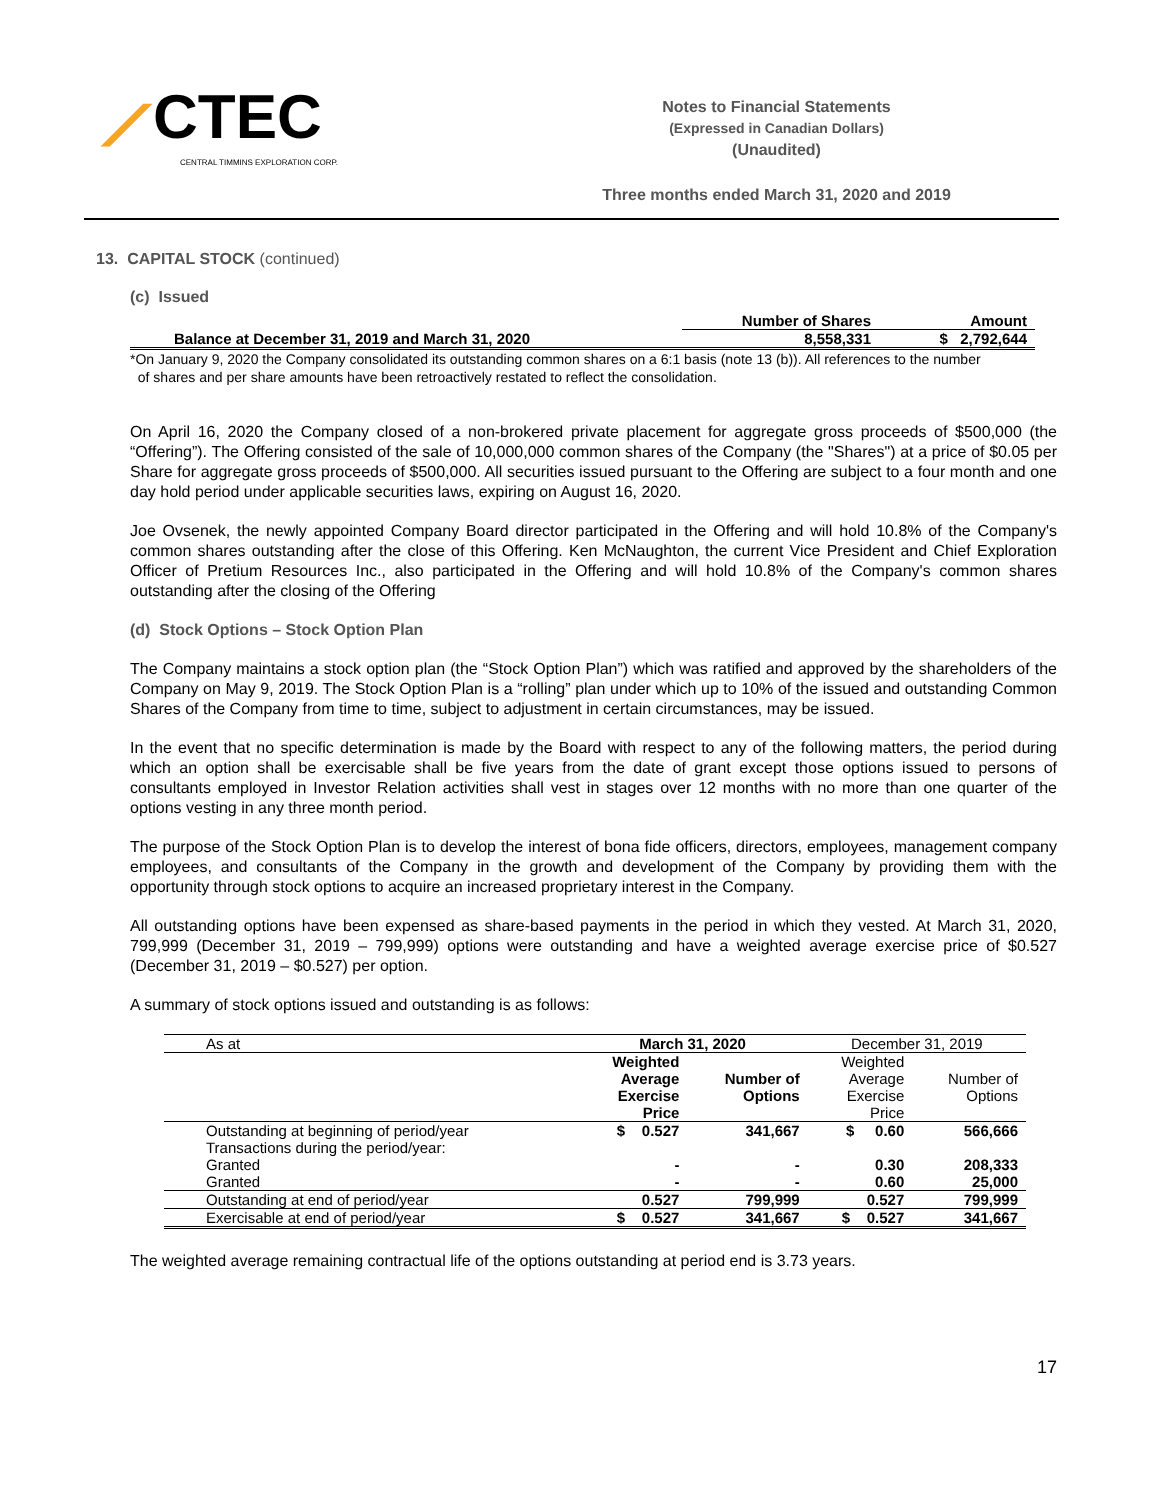⟋CTEC
CENTRAL TIMMINS EXPLORATION CORP.
Notes to Financial Statements
(Expressed in Canadian Dollars)
(Unaudited)
Three months ended March 31, 2020 and 2019
13. CAPITAL STOCK (continued)
(c) Issued
| | Number of Shares | Amount |
| --- | --- | --- |
| Balance at December 31, 2019 and March 31, 2020 | 8,558,331 | $ 2,792,644 |
*On January 9, 2020 the Company consolidated its outstanding common shares on a 6:1 basis (note 13 (b)). All references to the number
of shares and per share amounts have been retroactively restated to reflect the consolidation.
On April 16, 2020 the Company closed of a non-brokered private placement for aggregate gross proceeds of $500,000 (the “Offering”). The Offering consisted of the sale of 10,000,000 common shares of the Company (the "Shares") at a price of $0.05 per Share for aggregate gross proceeds of $500,000. All securities issued pursuant to the Offering are subject to a four month and one day hold period under applicable securities laws, expiring on August 16, 2020.
Joe Ovsenek, the newly appointed Company Board director participated in the Offering and will hold 10.8% of the Company's common shares outstanding after the close of this Offering. Ken McNaughton, the current Vice President and Chief Exploration Officer of Pretium Resources Inc., also participated in the Offering and will hold 10.8% of the Company's common shares outstanding after the closing of the Offering
(d) Stock Options – Stock Option Plan
The Company maintains a stock option plan (the “Stock Option Plan”) which was ratified and approved by the shareholders of the Company on May 9, 2019. The Stock Option Plan is a “rolling” plan under which up to 10% of the issued and outstanding Common Shares of the Company from time to time, subject to adjustment in certain circumstances, may be issued.
In the event that no specific determination is made by the Board with respect to any of the following matters, the period during which an option shall be exercisable shall be five years from the date of grant except those options issued to persons of consultants employed in Investor Relation activities shall vest in stages over 12 months with no more than one quarter of the options vesting in any three month period.
The purpose of the Stock Option Plan is to develop the interest of bona fide officers, directors, employees, management company employees, and consultants of the Company in the growth and development of the Company by providing them with the opportunity through stock options to acquire an increased proprietary interest in the Company.
All outstanding options have been expensed as share-based payments in the period in which they vested. At March 31, 2020, 799,999 (December 31, 2019 – 799,999) options were outstanding and have a weighted average exercise price of $0.527 (December 31, 2019 – $0.527) per option.
A summary of stock options issued and outstanding is as follows:
| As at | March 31, 2020 | | December 31, 2019 | |
| | Weighted Average Exercise Price | Number of Options | Weighted Average Exercise Price | Number of Options |
| Outstanding at beginning of period/year Transactions during the period/year: | $ 0.527 | 341,667 | $ 0.60 | 566,666 |
| Granted | - | - | 0.30 | 208,333 |
| Granted | - | - | 0.60 | 25,000 |
| Outstanding at end of period/year | 0.527 | 799,999 | 0.527 | 799,999 |
| Exercisable at end of period/year | $ 0.527 | 341,667 | $ 0.527 | 341,667 |
The weighted average remaining contractual life of the options outstanding at period end is 3.73 years.
17